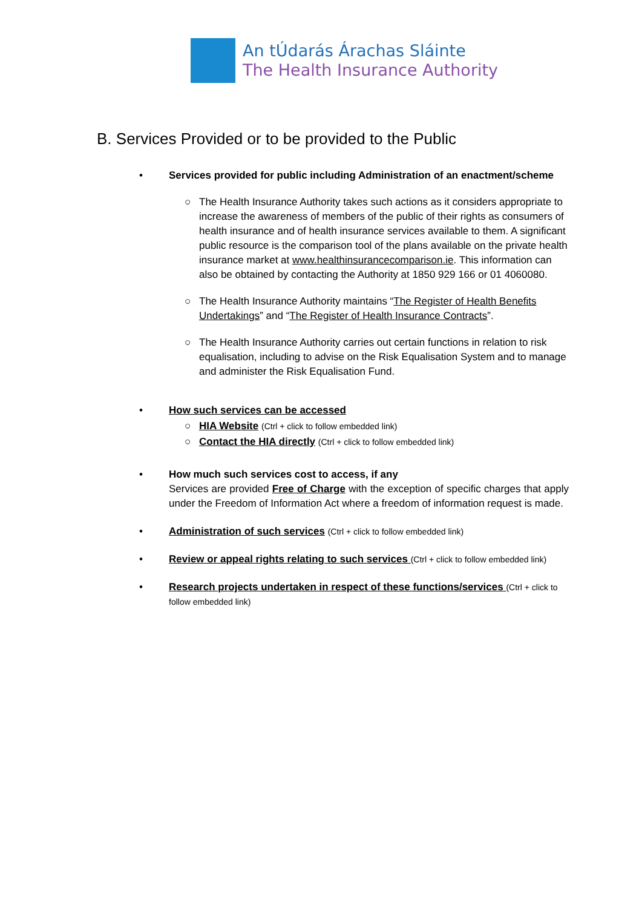An tÚdarás Árachas Sláinte
The Health Insurance Authority
B. Services Provided or to be provided to the Public
• Services provided for public including Administration of an enactment/scheme
○ The Health Insurance Authority takes such actions as it considers appropriate to increase the awareness of members of the public of their rights as consumers of health insurance and of health insurance services available to them. A significant public resource is the comparison tool of the plans available on the private health insurance market at www.healthinsurancecomparison.ie. This information can also be obtained by contacting the Authority at 1850 929 166 or 01 4060080.
○ The Health Insurance Authority maintains “The Register of Health Benefits Undertakings” and “The Register of Health Insurance Contracts”.
○ The Health Insurance Authority carries out certain functions in relation to risk equalisation, including to advise on the Risk Equalisation System and to manage and administer the Risk Equalisation Fund.
• How such services can be accessed
○ HIA Website (Ctrl + click to follow embedded link)
○ Contact the HIA directly (Ctrl + click to follow embedded link)
• How much such services cost to access, if any
Services are provided Free of Charge with the exception of specific charges that apply under the Freedom of Information Act where a freedom of information request is made.
• Administration of such services (Ctrl + click to follow embedded link)
• Review or appeal rights relating to such services (Ctrl + click to follow embedded link)
• Research projects undertaken in respect of these functions/services (Ctrl + click to follow embedded link)